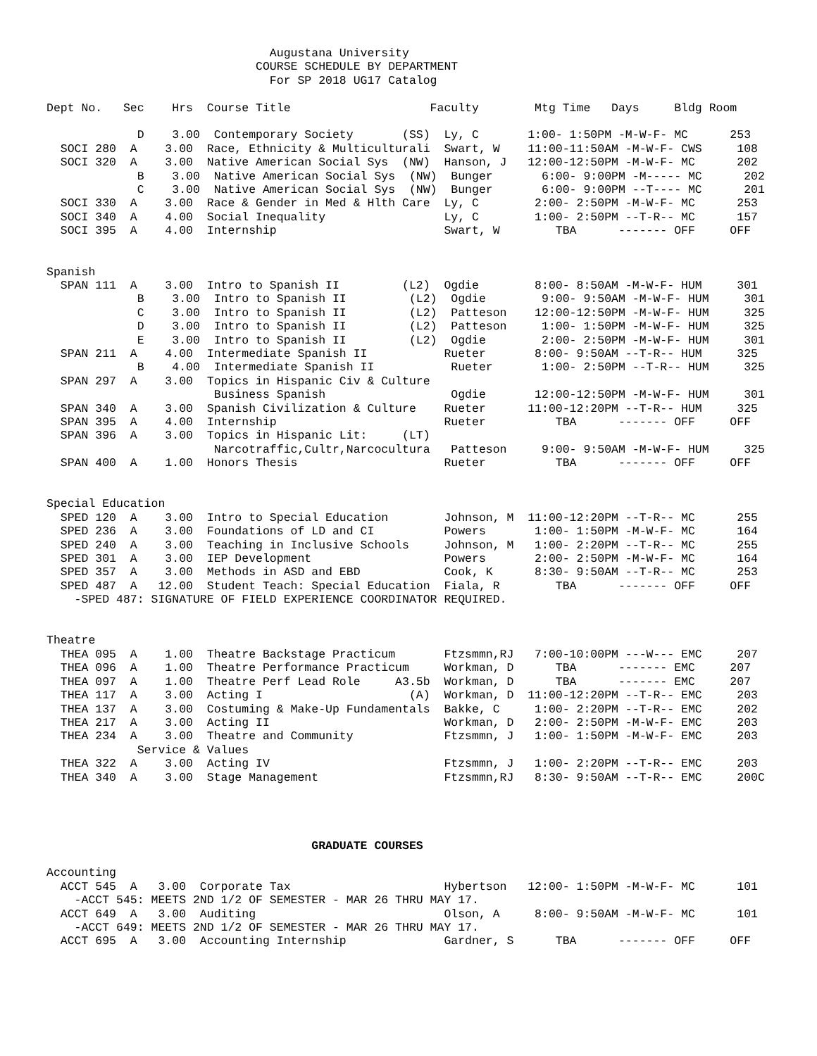Augustana University
                              COURSE SCHEDULE BY DEPARTMENT
                                For SP 2018 UG17 Catalog

Dept No.   Sec    Hrs  Course Title                    Faculty        Mtg Time   Days     Bldg Room

             D    3.00  Contemporary Society       (SS)  Ly, C       1:00- 1:50PM -M-W-F- MC      253
  SOCI 280  A    3.00  Race, Ethnicity & Multiculturali  Swart, W    11:00-11:50AM -M-W-F- CWS     108
  SOCI 320  A    3.00  Native American Social Sys  (NW)  Hanson, J   12:00-12:50PM -M-W-F- MC      202
             B    3.00  Native American Social Sys  (NW)  Bunger       6:00- 9:00PM -M----- MC      202
             C    3.00  Native American Social Sys  (NW)  Bunger       6:00- 9:00PM --T---- MC      201
  SOCI 330  A    3.00  Race & Gender in Med & Hlth Care  Ly, C        2:00- 2:50PM -M-W-F- MC      253
  SOCI 340  A    4.00  Social Inequality                 Ly, C        1:00- 2:50PM --T-R-- MC      157
  SOCI 395  A    4.00  Internship                        Swart, W        TBA      ------- OFF     OFF


Spanish
  SPAN 111  A    3.00  Intro to Spanish II         (L2)  Ogdie        8:00- 8:50AM -M-W-F- HUM     301
             B    3.00  Intro to Spanish II         (L2)  Ogdie        9:00- 9:50AM -M-W-F- HUM     301
             C    3.00  Intro to Spanish II         (L2)  Patteson    12:00-12:50PM -M-W-F- HUM     325
             D    3.00  Intro to Spanish II         (L2)  Patteson     1:00- 1:50PM -M-W-F- HUM     325
             E    3.00  Intro to Spanish II         (L2)  Ogdie        2:00- 2:50PM -M-W-F- HUM     301
  SPAN 211  A    4.00  Intermediate Spanish II           Rueter       8:00- 9:50AM --T-R-- HUM     325
             B    4.00  Intermediate Spanish II           Rueter       1:00- 2:50PM --T-R-- HUM     325
  SPAN 297  A    3.00  Topics in Hispanic Civ & Culture
                        Business Spanish                  Ogdie       12:00-12:50PM -M-W-F- HUM     301
  SPAN 340  A    3.00  Spanish Civilization & Culture    Rueter      11:00-12:20PM --T-R-- HUM     325
  SPAN 395  A    4.00  Internship                        Rueter          TBA      ------- OFF     OFF
  SPAN 396  A    3.00  Topics in Hispanic Lit:     (LT)
                        Narcotraffic,Cultr,Narcocultura   Patteson     9:00- 9:50AM -M-W-F- HUM     325
  SPAN 400  A    1.00  Honors Thesis                     Rueter          TBA      ------- OFF     OFF


Special Education
  SPED 120  A    3.00  Intro to Special Education        Johnson, M  11:00-12:20PM --T-R-- MC      255
  SPED 236  A    3.00  Foundations of LD and CI          Powers       1:00- 1:50PM -M-W-F- MC      164
  SPED 240  A    3.00  Teaching in Inclusive Schools     Johnson, M   1:00- 2:20PM --T-R-- MC      255
  SPED 301  A    3.00  IEP Development                   Powers       2:00- 2:50PM -M-W-F- MC      164
  SPED 357  A    3.00  Methods in ASD and EBD            Cook, K      8:30- 9:50AM --T-R-- MC      253
  SPED 487  A   12.00  Student Teach: Special Education  Fiala, R        TBA      ------- OFF     OFF
    -SPED 487: SIGNATURE OF FIELD EXPERIENCE COORDINATOR REQUIRED.


Theatre
  THEA 095  A    1.00  Theatre Backstage Practicum       Ftzsmmn,RJ   7:00-10:00PM ---W--- EMC     207
  THEA 096  A    1.00  Theatre Performance Practicum     Workman, D      TBA      ------- EMC     207
  THEA 097  A    1.00  Theatre Perf Lead Role     A3.5b  Workman, D      TBA      ------- EMC     207
  THEA 117  A    3.00  Acting I                     (A)  Workman, D  11:00-12:20PM --T-R-- EMC     203
  THEA 137  A    3.00  Costuming & Make-Up Fundamentals  Bakke, C     1:00- 2:20PM --T-R-- EMC     202
  THEA 217  A    3.00  Acting II                         Workman, D   2:00- 2:50PM -M-W-F- EMC     203
  THEA 234  A    3.00  Theatre and Community             Ftzsmmn, J   1:00- 1:50PM -M-W-F- EMC     203
             Service & Values
  THEA 322  A    3.00  Acting IV                         Ftzsmmn, J   1:00- 2:20PM --T-R-- EMC     203
  THEA 340  A    3.00  Stage Management                  Ftzsmmn,RJ   8:30- 9:50AM --T-R-- EMC     200C




                                      GRADUATE COURSES

Accounting
  ACCT 545  A   3.00  Corporate Tax                      Hybertson   12:00- 1:50PM -M-W-F- MC      101
    -ACCT 545: MEETS 2ND 1/2 OF SEMESTER - MAR 26 THRU MAY 17.
  ACCT 649  A   3.00  Auditing                           Olson, A     8:00- 9:50AM -M-W-F- MC      101
    -ACCT 649: MEETS 2ND 1/2 OF SEMESTER - MAR 26 THRU MAY 17.
  ACCT 695  A   3.00  Accounting Internship              Gardner, S      TBA      ------- OFF     OFF